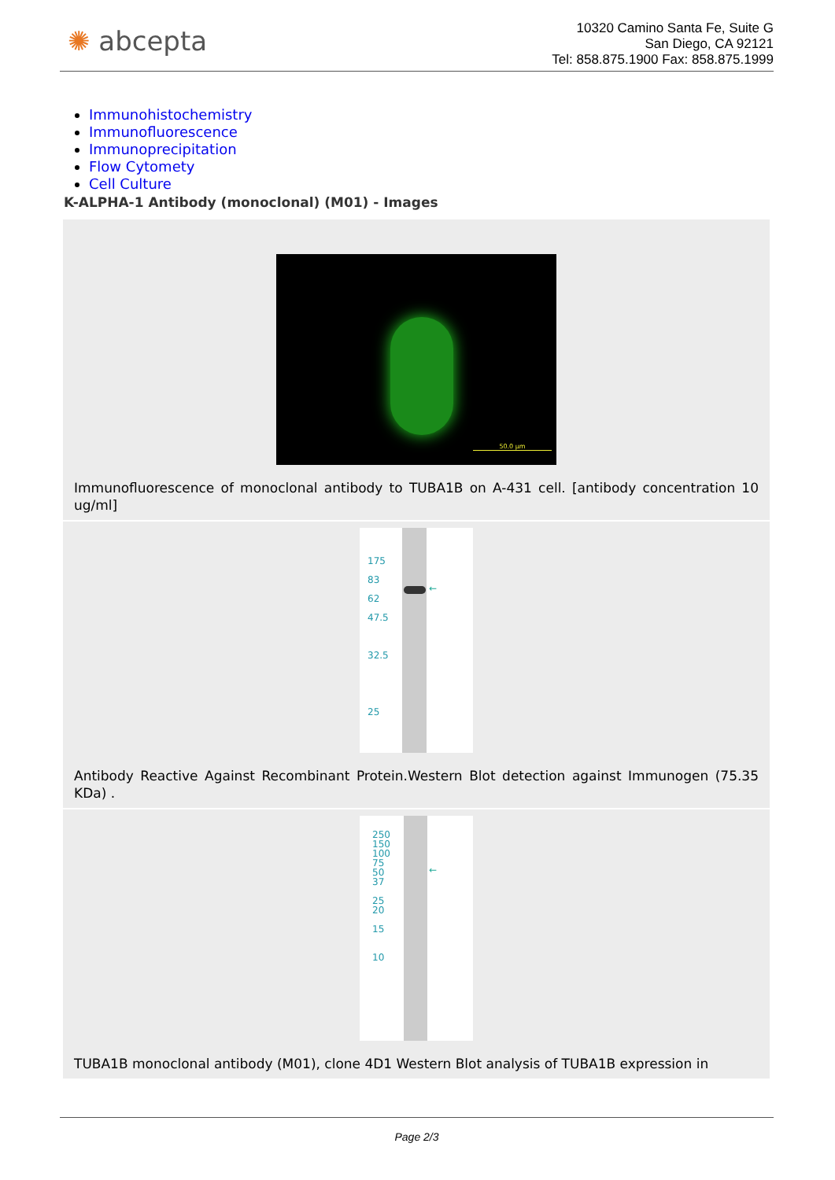✺ abcepta
10320 Camino Santa Fe, Suite G
San Diego, CA 92121
Tel: 858.875.1900 Fax: 858.875.1999
Immunohistochemistry
Immunofluorescence
Immunoprecipitation
Flow Cytomety
Cell Culture
K-ALPHA-1 Antibody (monoclonal) (M01) - Images
50.0 µm
Immunofluorescence of monoclonal antibody to TUBA1B on A-431 cell. [antibody concentration 10 ug/ml]
175
83
62
47.5
32.5
25
←
Antibody Reactive Against Recombinant Protein.Western Blot detection against Immunogen (75.35 KDa) .
250
150
100
75
50
37
25
20
15
10
←
TUBA1B monoclonal antibody (M01), clone 4D1 Western Blot analysis of TUBA1B expression in
Page 2/3